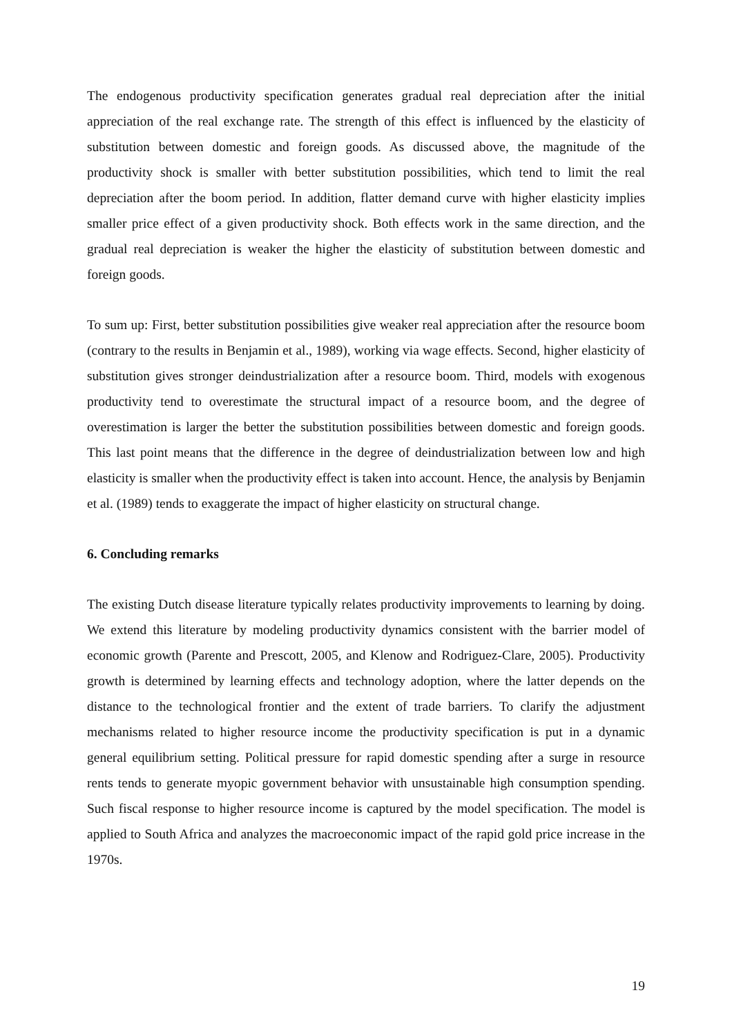The endogenous productivity specification generates gradual real depreciation after the initial appreciation of the real exchange rate. The strength of this effect is influenced by the elasticity of substitution between domestic and foreign goods. As discussed above, the magnitude of the productivity shock is smaller with better substitution possibilities, which tend to limit the real depreciation after the boom period. In addition, flatter demand curve with higher elasticity implies smaller price effect of a given productivity shock. Both effects work in the same direction, and the gradual real depreciation is weaker the higher the elasticity of substitution between domestic and foreign goods.
To sum up: First, better substitution possibilities give weaker real appreciation after the resource boom (contrary to the results in Benjamin et al., 1989), working via wage effects. Second, higher elasticity of substitution gives stronger deindustrialization after a resource boom. Third, models with exogenous productivity tend to overestimate the structural impact of a resource boom, and the degree of overestimation is larger the better the substitution possibilities between domestic and foreign goods. This last point means that the difference in the degree of deindustrialization between low and high elasticity is smaller when the productivity effect is taken into account. Hence, the analysis by Benjamin et al. (1989) tends to exaggerate the impact of higher elasticity on structural change.
6. Concluding remarks
The existing Dutch disease literature typically relates productivity improvements to learning by doing. We extend this literature by modeling productivity dynamics consistent with the barrier model of economic growth (Parente and Prescott, 2005, and Klenow and Rodriguez-Clare, 2005). Productivity growth is determined by learning effects and technology adoption, where the latter depends on the distance to the technological frontier and the extent of trade barriers. To clarify the adjustment mechanisms related to higher resource income the productivity specification is put in a dynamic general equilibrium setting. Political pressure for rapid domestic spending after a surge in resource rents tends to generate myopic government behavior with unsustainable high consumption spending. Such fiscal response to higher resource income is captured by the model specification. The model is applied to South Africa and analyzes the macroeconomic impact of the rapid gold price increase in the 1970s.
19